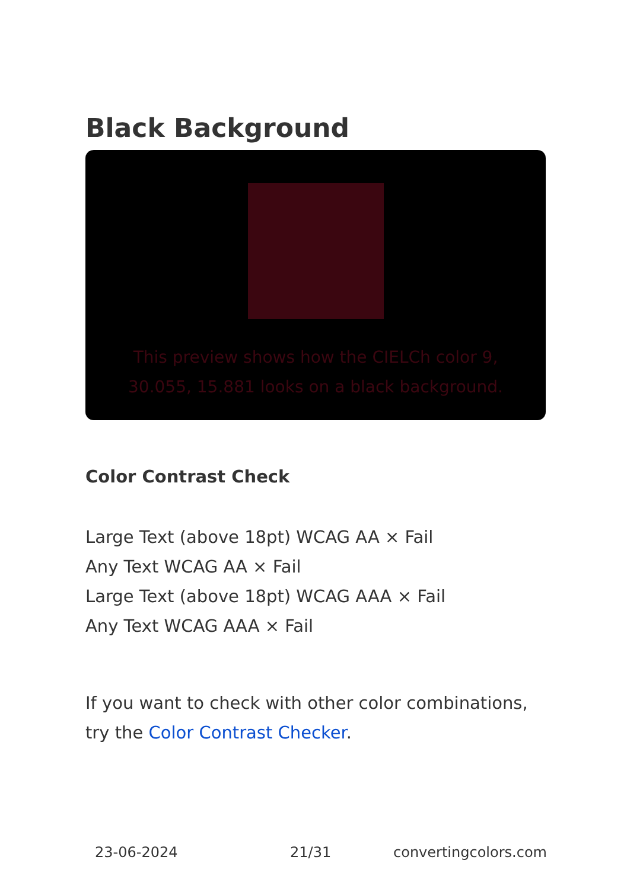Black Background
This preview shows how the CIELCh color 9, 30.055, 15.881 looks on a black background.
Color Contrast Check
Large Text (above 18pt) WCAG AA × Fail
Any Text WCAG AA × Fail
Large Text (above 18pt) WCAG AAA × Fail
Any Text WCAG AAA × Fail
If you want to check with other color combinations, try the Color Contrast Checker.
23-06-2024 21/31 convertingcolors.com